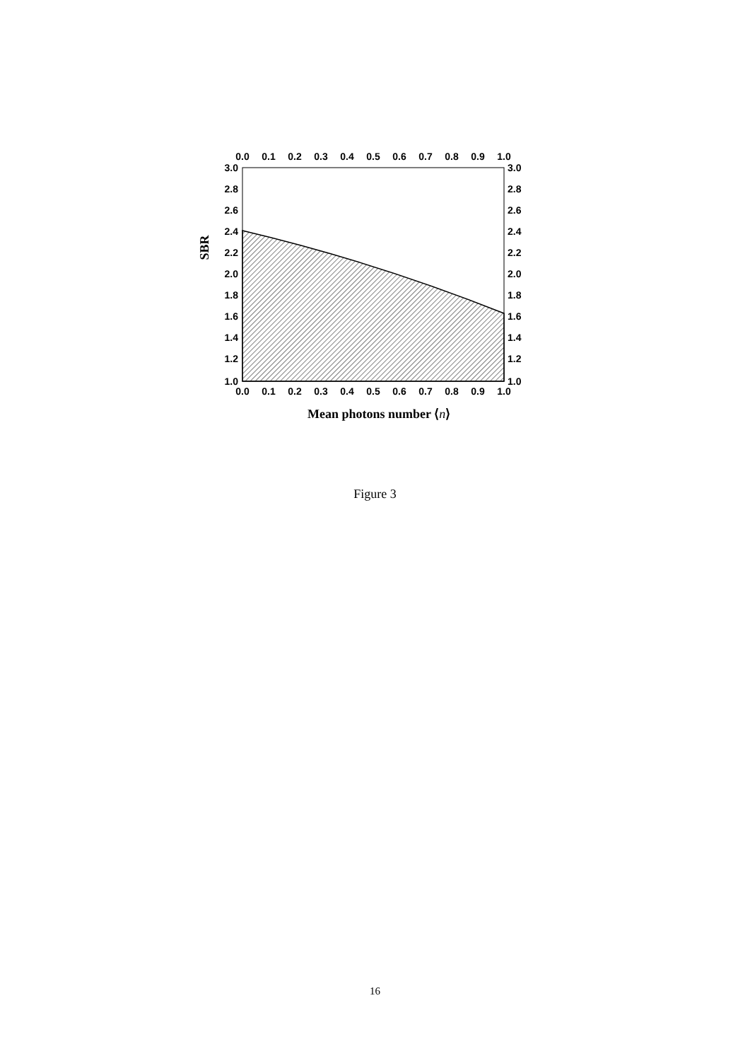0.0
0.1
0.2
0.3
0.4
0.5
0.6
0.7
0.8
0.9
1.0
0.0
0.1
0.2
0.3
0.4
0.5
0.6
0.7
0.8
0.9
1.0
3.0
2.8
2.6
2.4
2.2
2.0
1.8
1.6
1.4
1.2
1.0
3.0
2.8
2.6
2.4
2.2
2.0
1.8
1.6
1.4
1.2
1.0
SBR
Mean photons number ⟨n⟩
Figure 3
16